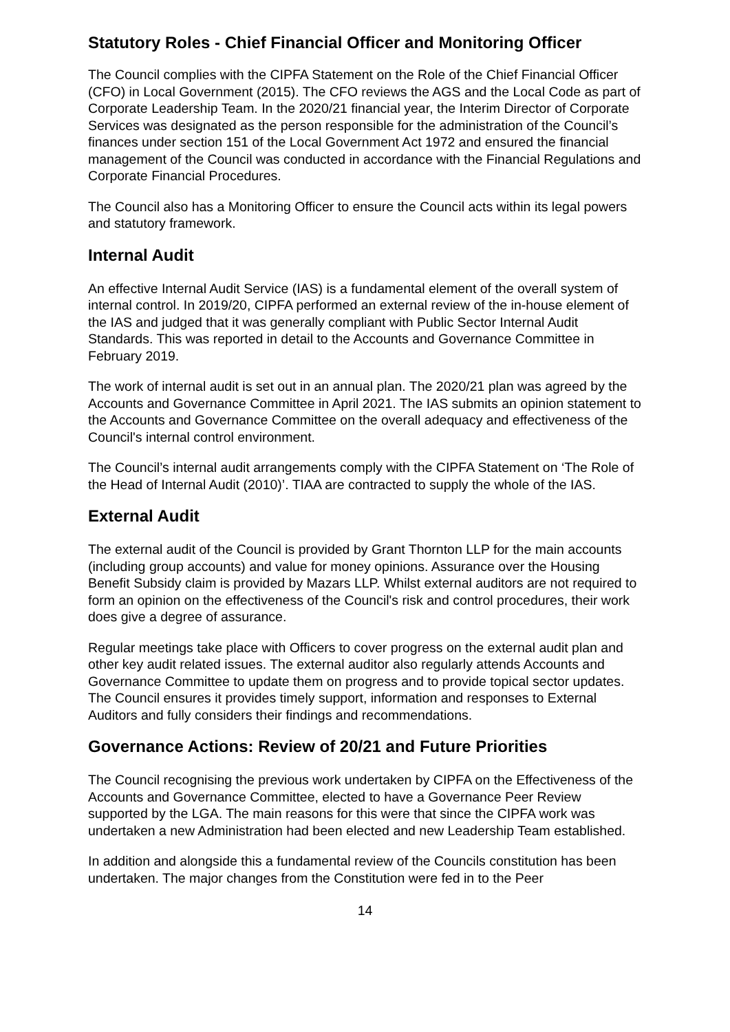Statutory Roles - Chief Financial Officer and Monitoring Officer
The Council complies with the CIPFA Statement on the Role of the Chief Financial Officer (CFO) in Local Government (2015). The CFO reviews the AGS and the Local Code as part of Corporate Leadership Team. In the 2020/21 financial year, the Interim Director of Corporate Services was designated as the person responsible for the administration of the Council’s finances under section 151 of the Local Government Act 1972 and ensured the financial management of the Council was conducted in accordance with the Financial Regulations and Corporate Financial Procedures.
The Council also has a Monitoring Officer to ensure the Council acts within its legal powers and statutory framework.
Internal Audit
An effective Internal Audit Service (IAS) is a fundamental element of the overall system of internal control. In 2019/20, CIPFA performed an external review of the in-house element of the IAS and judged that it was generally compliant with Public Sector Internal Audit Standards. This was reported in detail to the Accounts and Governance Committee in February 2019.
The work of internal audit is set out in an annual plan. The 2020/21 plan was agreed by the Accounts and Governance Committee in April 2021. The IAS submits an opinion statement to the Accounts and Governance Committee on the overall adequacy and effectiveness of the Council's internal control environment.
The Council’s internal audit arrangements comply with the CIPFA Statement on ‘The Role of the Head of Internal Audit (2010)’. TIAA are contracted to supply the whole of the IAS.
External Audit
The external audit of the Council is provided by Grant Thornton LLP for the main accounts (including group accounts) and value for money opinions. Assurance over the Housing Benefit Subsidy claim is provided by Mazars LLP. Whilst external auditors are not required to form an opinion on the effectiveness of the Council's risk and control procedures, their work does give a degree of assurance.
Regular meetings take place with Officers to cover progress on the external audit plan and other key audit related issues. The external auditor also regularly attends Accounts and Governance Committee to update them on progress and to provide topical sector updates. The Council ensures it provides timely support, information and responses to External Auditors and fully considers their findings and recommendations.
Governance Actions: Review of 20/21 and Future Priorities
The Council recognising the previous work undertaken by CIPFA on the Effectiveness of the Accounts and Governance Committee, elected to have a Governance Peer Review supported by the LGA. The main reasons for this were that since the CIPFA work was undertaken a new Administration had been elected and new Leadership Team established.
In addition and alongside this a fundamental review of the Councils constitution has been undertaken. The major changes from the Constitution were fed in to the Peer
14